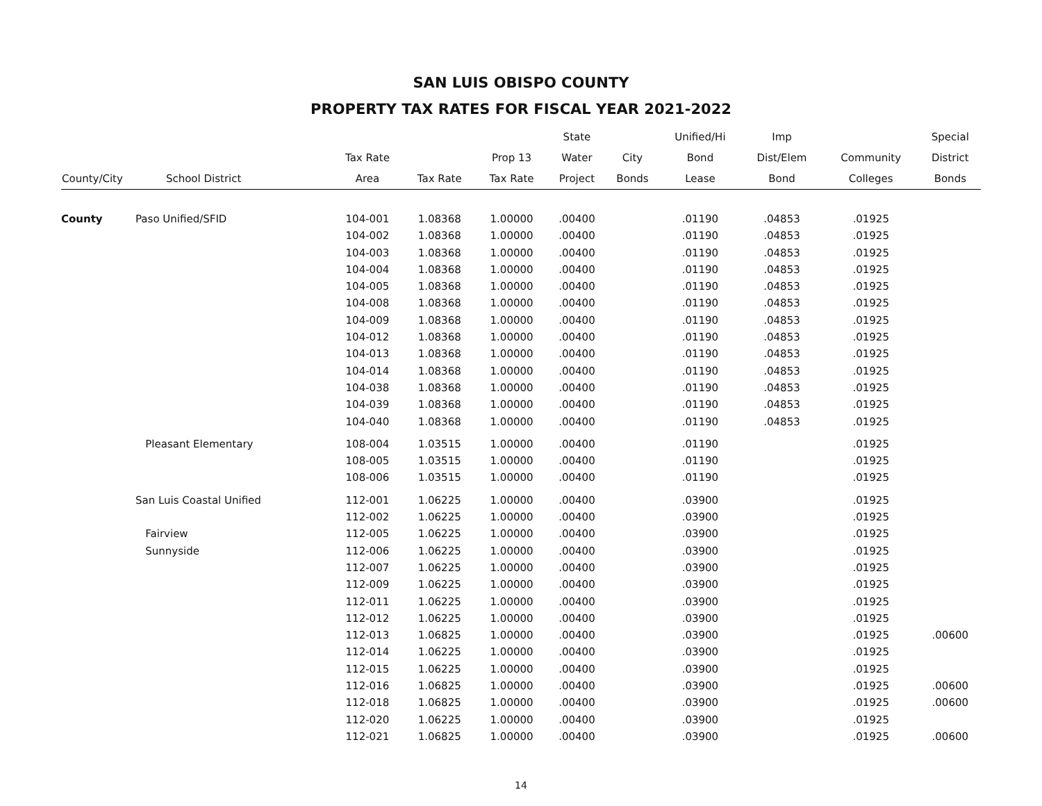SAN LUIS OBISPO COUNTY
PROPERTY TAX RATES FOR FISCAL YEAR 2021-2022
| | | | | | State | | Unified/Hi | Imp | | Special |
| --- | --- | --- | --- | --- | --- | --- | --- | --- | --- | --- |
| | | Tax Rate | | Prop 13 | Water | City | Bond | Dist/Elem | Community | District |
| County/City | School District | Area | Tax Rate | Tax Rate | Project | Bonds | Lease | Bond | Colleges | Bonds |
| County | Paso Unified/SFID | 104-001 | 1.08368 | 1.00000 | .00400 | | .01190 | .04853 | .01925 | |
| | | 104-002 | 1.08368 | 1.00000 | .00400 | | .01190 | .04853 | .01925 | |
| | | 104-003 | 1.08368 | 1.00000 | .00400 | | .01190 | .04853 | .01925 | |
| | | 104-004 | 1.08368 | 1.00000 | .00400 | | .01190 | .04853 | .01925 | |
| | | 104-005 | 1.08368 | 1.00000 | .00400 | | .01190 | .04853 | .01925 | |
| | | 104-008 | 1.08368 | 1.00000 | .00400 | | .01190 | .04853 | .01925 | |
| | | 104-009 | 1.08368 | 1.00000 | .00400 | | .01190 | .04853 | .01925 | |
| | | 104-012 | 1.08368 | 1.00000 | .00400 | | .01190 | .04853 | .01925 | |
| | | 104-013 | 1.08368 | 1.00000 | .00400 | | .01190 | .04853 | .01925 | |
| | | 104-014 | 1.08368 | 1.00000 | .00400 | | .01190 | .04853 | .01925 | |
| | | 104-038 | 1.08368 | 1.00000 | .00400 | | .01190 | .04853 | .01925 | |
| | | 104-039 | 1.08368 | 1.00000 | .00400 | | .01190 | .04853 | .01925 | |
| | | 104-040 | 1.08368 | 1.00000 | .00400 | | .01190 | .04853 | .01925 | |
| | Pleasant Elementary | 108-004 | 1.03515 | 1.00000 | .00400 | | .01190 | | .01925 | |
| | | 108-005 | 1.03515 | 1.00000 | .00400 | | .01190 | | .01925 | |
| | | 108-006 | 1.03515 | 1.00000 | .00400 | | .01190 | | .01925 | |
| | San Luis Coastal Unified | 112-001 | 1.06225 | 1.00000 | .00400 | | .03900 | | .01925 | |
| | | 112-002 | 1.06225 | 1.00000 | .00400 | | .03900 | | .01925 | |
| | Fairview | 112-005 | 1.06225 | 1.00000 | .00400 | | .03900 | | .01925 | |
| | Sunnyside | 112-006 | 1.06225 | 1.00000 | .00400 | | .03900 | | .01925 | |
| | | 112-007 | 1.06225 | 1.00000 | .00400 | | .03900 | | .01925 | |
| | | 112-009 | 1.06225 | 1.00000 | .00400 | | .03900 | | .01925 | |
| | | 112-011 | 1.06225 | 1.00000 | .00400 | | .03900 | | .01925 | |
| | | 112-012 | 1.06225 | 1.00000 | .00400 | | .03900 | | .01925 | |
| | | 112-013 | 1.06825 | 1.00000 | .00400 | | .03900 | | .01925 | .00600 |
| | | 112-014 | 1.06225 | 1.00000 | .00400 | | .03900 | | .01925 | |
| | | 112-015 | 1.06225 | 1.00000 | .00400 | | .03900 | | .01925 | |
| | | 112-016 | 1.06825 | 1.00000 | .00400 | | .03900 | | .01925 | .00600 |
| | | 112-018 | 1.06825 | 1.00000 | .00400 | | .03900 | | .01925 | .00600 |
| | | 112-020 | 1.06225 | 1.00000 | .00400 | | .03900 | | .01925 | |
| | | 112-021 | 1.06825 | 1.00000 | .00400 | | .03900 | | .01925 | .00600 |
14